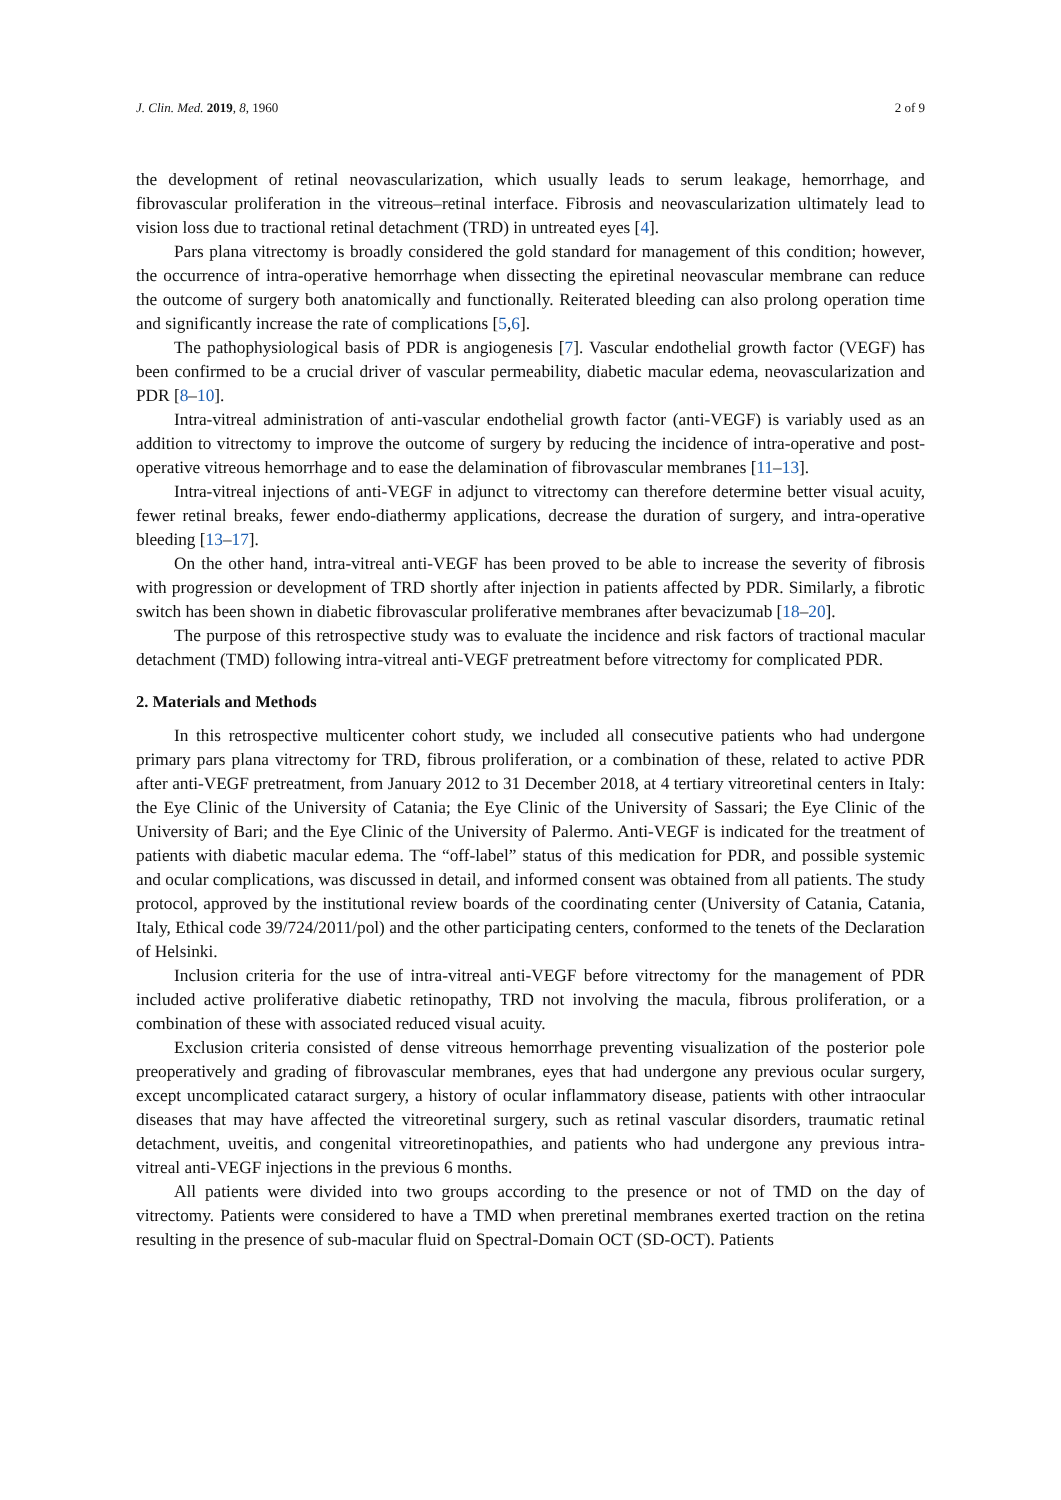J. Clin. Med. 2019, 8, 1960 2 of 9
the development of retinal neovascularization, which usually leads to serum leakage, hemorrhage, and fibrovascular proliferation in the vitreous–retinal interface. Fibrosis and neovascularization ultimately lead to vision loss due to tractional retinal detachment (TRD) in untreated eyes [4].
Pars plana vitrectomy is broadly considered the gold standard for management of this condition; however, the occurrence of intra-operative hemorrhage when dissecting the epiretinal neovascular membrane can reduce the outcome of surgery both anatomically and functionally. Reiterated bleeding can also prolong operation time and significantly increase the rate of complications [5,6].
The pathophysiological basis of PDR is angiogenesis [7]. Vascular endothelial growth factor (VEGF) has been confirmed to be a crucial driver of vascular permeability, diabetic macular edema, neovascularization and PDR [8–10].
Intra-vitreal administration of anti-vascular endothelial growth factor (anti-VEGF) is variably used as an addition to vitrectomy to improve the outcome of surgery by reducing the incidence of intra-operative and post-operative vitreous hemorrhage and to ease the delamination of fibrovascular membranes [11–13].
Intra-vitreal injections of anti-VEGF in adjunct to vitrectomy can therefore determine better visual acuity, fewer retinal breaks, fewer endo-diathermy applications, decrease the duration of surgery, and intra-operative bleeding [13–17].
On the other hand, intra-vitreal anti-VEGF has been proved to be able to increase the severity of fibrosis with progression or development of TRD shortly after injection in patients affected by PDR. Similarly, a fibrotic switch has been shown in diabetic fibrovascular proliferative membranes after bevacizumab [18–20].
The purpose of this retrospective study was to evaluate the incidence and risk factors of tractional macular detachment (TMD) following intra-vitreal anti-VEGF pretreatment before vitrectomy for complicated PDR.
2. Materials and Methods
In this retrospective multicenter cohort study, we included all consecutive patients who had undergone primary pars plana vitrectomy for TRD, fibrous proliferation, or a combination of these, related to active PDR after anti-VEGF pretreatment, from January 2012 to 31 December 2018, at 4 tertiary vitreoretinal centers in Italy: the Eye Clinic of the University of Catania; the Eye Clinic of the University of Sassari; the Eye Clinic of the University of Bari; and the Eye Clinic of the University of Palermo. Anti-VEGF is indicated for the treatment of patients with diabetic macular edema. The “off-label” status of this medication for PDR, and possible systemic and ocular complications, was discussed in detail, and informed consent was obtained from all patients. The study protocol, approved by the institutional review boards of the coordinating center (University of Catania, Catania, Italy, Ethical code 39/724/2011/pol) and the other participating centers, conformed to the tenets of the Declaration of Helsinki.
Inclusion criteria for the use of intra-vitreal anti-VEGF before vitrectomy for the management of PDR included active proliferative diabetic retinopathy, TRD not involving the macula, fibrous proliferation, or a combination of these with associated reduced visual acuity.
Exclusion criteria consisted of dense vitreous hemorrhage preventing visualization of the posterior pole preoperatively and grading of fibrovascular membranes, eyes that had undergone any previous ocular surgery, except uncomplicated cataract surgery, a history of ocular inflammatory disease, patients with other intraocular diseases that may have affected the vitreoretinal surgery, such as retinal vascular disorders, traumatic retinal detachment, uveitis, and congenital vitreoretinopathies, and patients who had undergone any previous intra-vitreal anti-VEGF injections in the previous 6 months.
All patients were divided into two groups according to the presence or not of TMD on the day of vitrectomy. Patients were considered to have a TMD when preretinal membranes exerted traction on the retina resulting in the presence of sub-macular fluid on Spectral-Domain OCT (SD-OCT). Patients